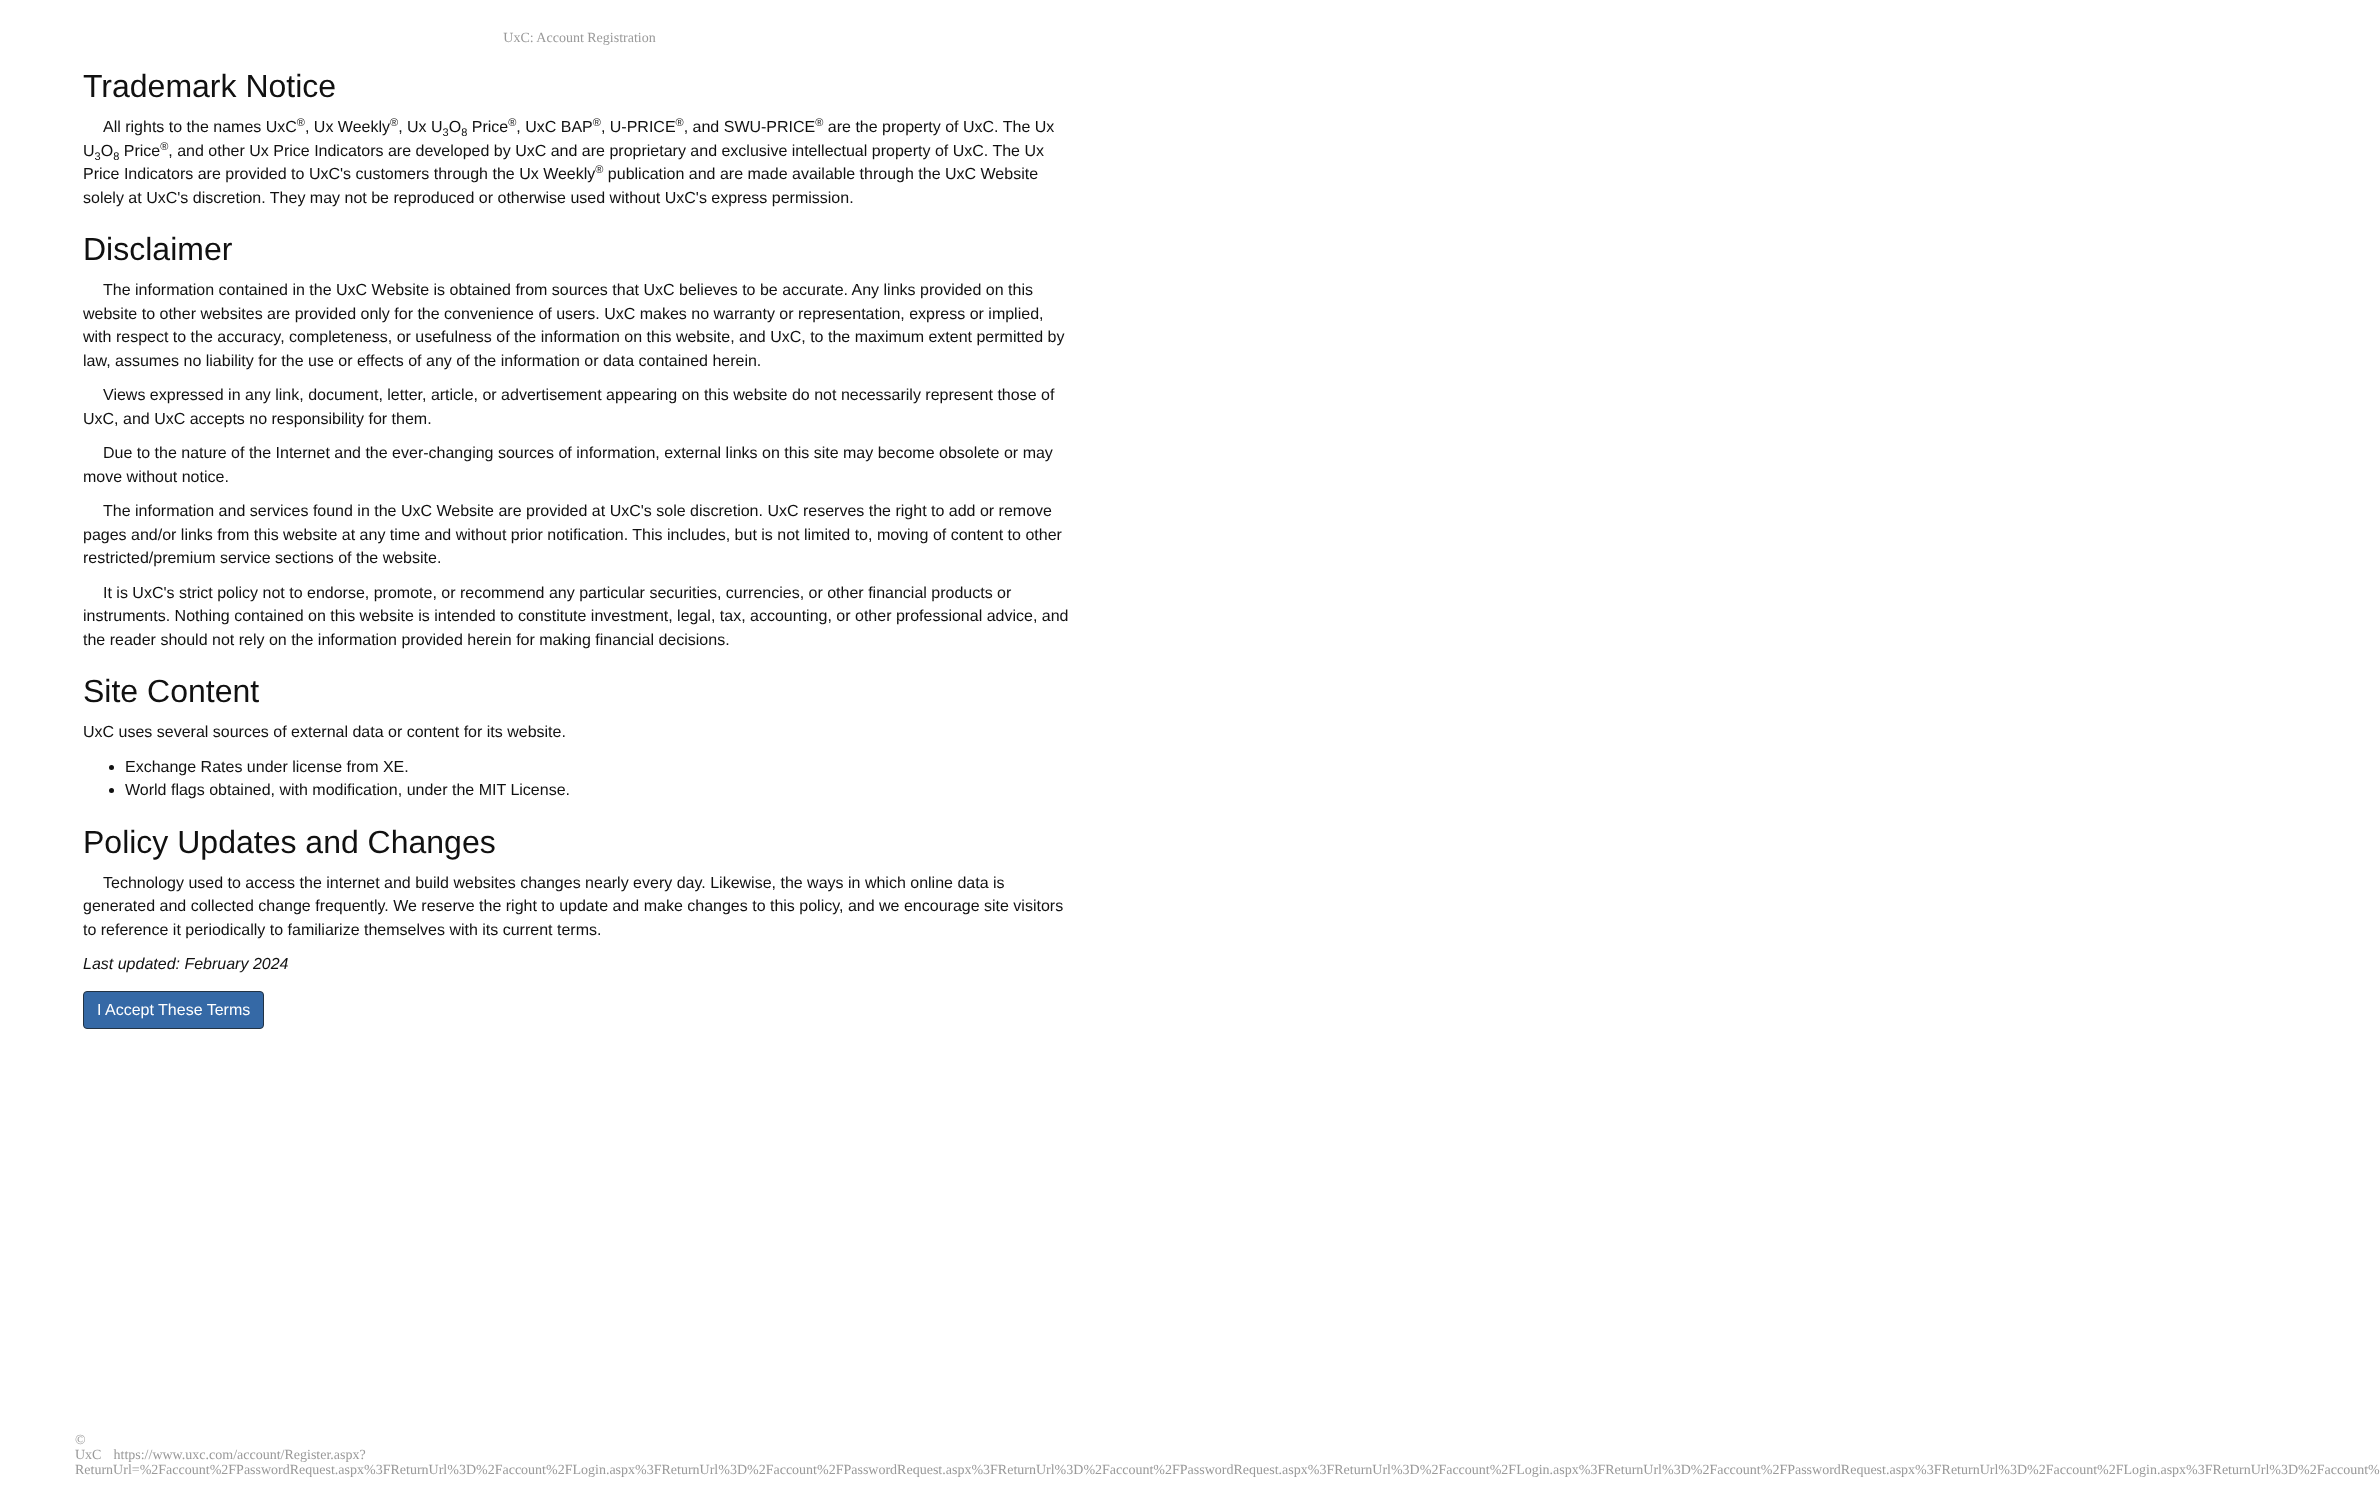UxC: Account Registration
Trademark Notice
All rights to the names UxC<sup>®</sup>, Ux Weekly<sup>®</sup>, Ux U<sub>3</sub>O<sub>8</sub> Price<sup>®</sup>, UxC BAP<sup>®</sup>, U-PRICE<sup>®</sup>, and SWU-PRICE<sup>®</sup> are the property of UxC. The Ux U<sub>3</sub>O<sub>8</sub> Price<sup>®</sup>, and other Ux Price Indicators are developed by UxC and are proprietary and exclusive intellectual property of UxC. The Ux Price Indicators are provided to UxC's customers through the Ux Weekly<sup>®</sup> publication and are made available through the UxC Website solely at UxC's discretion. They may not be reproduced or otherwise used without UxC's express permission.
Disclaimer
The information contained in the UxC Website is obtained from sources that UxC believes to be accurate. Any links provided on this website to other websites are provided only for the convenience of users. UxC makes no warranty or representation, express or implied, with respect to the accuracy, completeness, or usefulness of the information on this website, and UxC, to the maximum extent permitted by law, assumes no liability for the use or effects of any of the information or data contained herein.
Views expressed in any link, document, letter, article, or advertisement appearing on this website do not necessarily represent those of UxC, and UxC accepts no responsibility for them.
Due to the nature of the Internet and the ever-changing sources of information, external links on this site may become obsolete or may move without notice.
The information and services found in the UxC Website are provided at UxC's sole discretion. UxC reserves the right to add or remove pages and/or links from this website at any time and without prior notification. This includes, but is not limited to, moving of content to other restricted/premium service sections of the website.
It is UxC's strict policy not to endorse, promote, or recommend any particular securities, currencies, or other financial products or instruments. Nothing contained on this website is intended to constitute investment, legal, tax, accounting, or other professional advice, and the reader should not rely on the information provided herein for making financial decisions.
Site Content
UxC uses several sources of external data or content for its website.
Exchange Rates under license from XE.
World flags obtained, with modification, under the MIT License.
Policy Updates and Changes
Technology used to access the internet and build websites changes nearly every day. Likewise, the ways in which online data is generated and collected change frequently. We reserve the right to update and make changes to this policy, and we encourage site visitors to reference it periodically to familiarize themselves with its current terms.
Last updated: February 2024
I Accept These Terms
© UxC https://www.uxc.com/account/Register.aspx?ReturnUrl=%2Faccount%2FPasswordRequest.aspx%3FReturnUrl%3D%2Faccount%2FLogin.aspx%3FReturnUrl%3D%2Faccount%2FPasswordRequest.aspx%3FReturnUrl%3D%2Faccount%2FPasswordRequest.aspx%3FReturnUrl%3D%2Faccount%2FLogin.aspx%3FReturnUrl%3D%2Faccount%2FPasswordRequest.aspx%3FReturnUrl%3D%2Faccount%2FLogin.aspx%3FReturnUrl%3D%2Faccount%